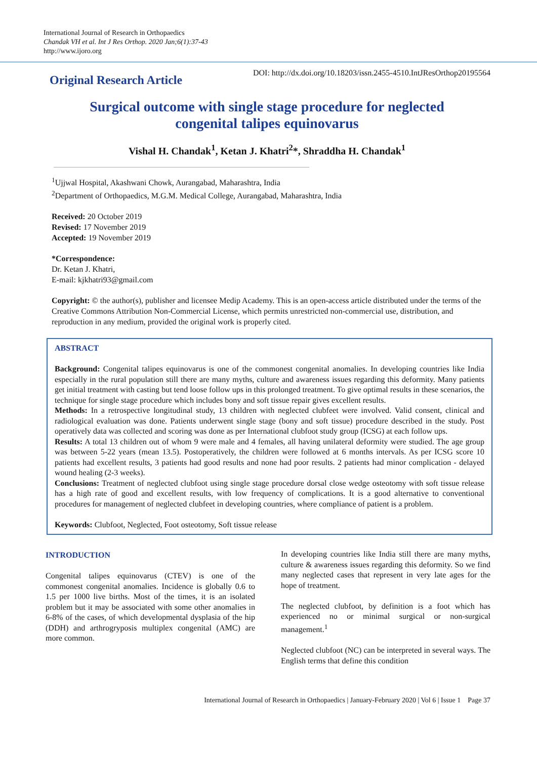International Journal of Research in Orthopaedics
Chandak VH et al. Int J Res Orthop. 2020 Jan;6(1):37-43
http://www.ijoro.org
Original Research Article
DOI: http://dx.doi.org/10.18203/issn.2455-4510.IntJResOrthop20195564
Surgical outcome with single stage procedure for neglected
congenital talipes equinovarus
Vishal H. Chandak<sup>1</sup>, Ketan J. Khatri<sup>2</sup>*, Shraddha H. Chandak<sup>1</sup>
<sup>1</sup> Ujjwal Hospital, Akashwani Chowk, Aurangabad, Maharashtra, India
<sup>2</sup> Department of Orthopaedics, M.G.M. Medical College, Aurangabad, Maharashtra, India
Received: 20 October 2019
Revised: 17 November 2019
Accepted: 19 November 2019
*Correspondence:
Dr. Ketan J. Khatri,
E-mail: kjkhatri93@gmail.com
Copyright: © the author(s), publisher and licensee Medip Academy. This is an open-access article distributed under the terms of the Creative Commons Attribution Non-Commercial License, which permits unrestricted non-commercial use, distribution, and reproduction in any medium, provided the original work is properly cited.
ABSTRACT
Background: Congenital talipes equinovarus is one of the commonest congenital anomalies. In developing countries like India especially in the rural population still there are many myths, culture and awareness issues regarding this deformity. Many patients get initial treatment with casting but tend loose follow ups in this prolonged treatment. To give optimal results in these scenarios, the technique for single stage procedure which includes bony and soft tissue repair gives excellent results.
Methods: In a retrospective longitudinal study, 13 children with neglected clubfeet were involved. Valid consent, clinical and radiological evaluation was done. Patients underwent single stage (bony and soft tissue) procedure described in the study. Post operatively data was collected and scoring was done as per International clubfoot study group (ICSG) at each follow ups.
Results: A total 13 children out of whom 9 were male and 4 females, all having unilateral deformity were studied. The age group was between 5-22 years (mean 13.5). Postoperatively, the children were followed at 6 months intervals. As per ICSG score 10 patients had excellent results, 3 patients had good results and none had poor results. 2 patients had minor complication - delayed wound healing (2-3 weeks).
Conclusions: Treatment of neglected clubfoot using single stage procedure dorsal close wedge osteotomy with soft tissue release has a high rate of good and excellent results, with low frequency of complications. It is a good alternative to conventional procedures for management of neglected clubfeet in developing countries, where compliance of patient is a problem.
Keywords: Clubfoot, Neglected, Foot osteotomy, Soft tissue release
INTRODUCTION
Congenital talipes equinovarus (CTEV) is one of the commonest congenital anomalies. Incidence is globally 0.6 to 1.5 per 1000 live births. Most of the times, it is an isolated problem but it may be associated with some other anomalies in 6-8% of the cases, of which developmental dysplasia of the hip (DDH) and arthrogryposis multiplex congenital (AMC) are more common.
In developing countries like India still there are many myths, culture & awareness issues regarding this deformity. So we find many neglected cases that represent in very late ages for the hope of treatment.
The neglected clubfoot, by definition is a foot which has experienced no or minimal surgical or non-surgical management.<sup>1</sup>
Neglected clubfoot (NC) can be interpreted in several ways. The English terms that define this condition
International Journal of Research in Orthopaedics | January-February 2020 | Vol 6 | Issue 1 Page 37